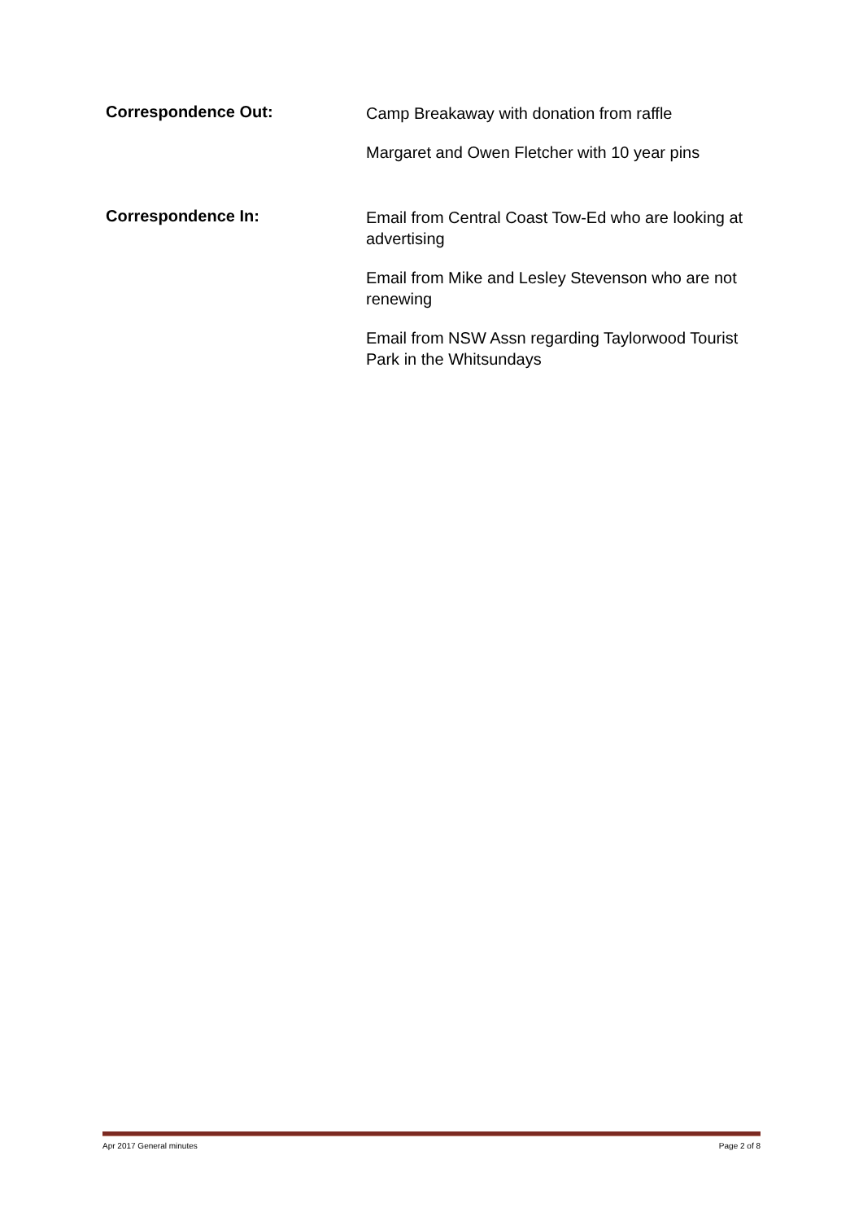Correspondence Out:
Camp Breakaway with donation from raffle
Margaret and Owen Fletcher with 10 year pins
Correspondence In:
Email from Central Coast Tow-Ed who are looking at advertising
Email from Mike and Lesley Stevenson who are not renewing
Email from NSW Assn regarding Taylorwood Tourist Park in the Whitsundays
Apr 2017 General minutes Page 2 of 8